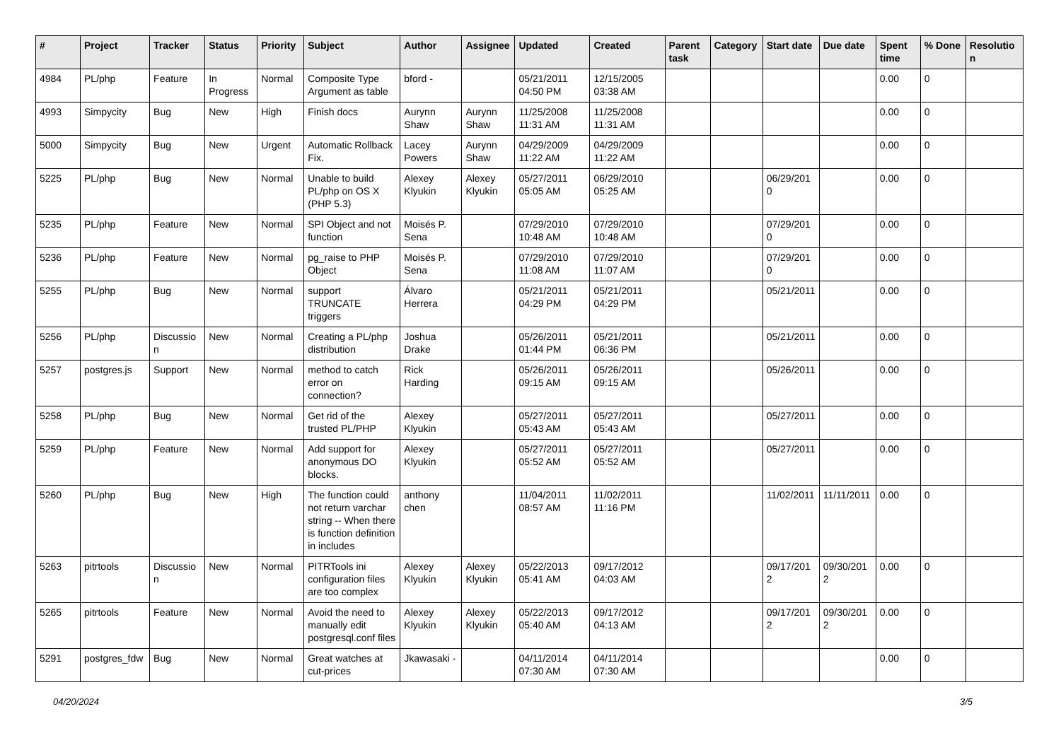| # | Project | Tracker | Status | Priority | Subject | Author | Assignee | Updated | Created | Parent task | Category | Start date | Due date | Spent time | % Done | Resolution |
| --- | --- | --- | --- | --- | --- | --- | --- | --- | --- | --- | --- | --- | --- | --- | --- | --- |
| 4984 | PL/php | Feature | In Progress | Normal | Composite Type Argument as table | bford - | | 05/21/2011 04:50 PM | 12/15/2005 03:38 AM | | | | | 0.00 | 0 | |
| 4993 | Simpycity | Bug | New | High | Finish docs | Aurynn Shaw | Aurynn Shaw | 11/25/2008 11:31 AM | 11/25/2008 11:31 AM | | | | | 0.00 | 0 | |
| 5000 | Simpycity | Bug | New | Urgent | Automatic Rollback Fix. | Lacey Powers | Aurynn Shaw | 04/29/2009 11:22 AM | 04/29/2009 11:22 AM | | | | | 0.00 | 0 | |
| 5225 | PL/php | Bug | New | Normal | Unable to build PL/php on OS X (PHP 5.3) | Alexey Klyukin | Alexey Klyukin | 05/27/2011 05:05 AM | 06/29/2010 05:25 AM | | | 06/29/2010 | | 0.00 | 0 | |
| 5235 | PL/php | Feature | New | Normal | SPI Object and not function | Moisés P. Sena | | 07/29/2010 10:48 AM | 07/29/2010 10:48 AM | | | 07/29/2010 | | 0.00 | 0 | |
| 5236 | PL/php | Feature | New | Normal | pg_raise to PHP Object | Moisés P. Sena | | 07/29/2010 11:08 AM | 07/29/2010 11:07 AM | | | 07/29/2010 | | 0.00 | 0 | |
| 5255 | PL/php | Bug | New | Normal | support TRUNCATE triggers | Álvaro Herrera | | 05/21/2011 04:29 PM | 05/21/2011 04:29 PM | | | 05/21/2011 | | 0.00 | 0 | |
| 5256 | PL/php | Discussion | New | Normal | Creating a PL/php distribution | Joshua Drake | | 05/26/2011 01:44 PM | 05/21/2011 06:36 PM | | | 05/21/2011 | | 0.00 | 0 | |
| 5257 | postgres.js | Support | New | Normal | method to catch error on connection? | Rick Harding | | 05/26/2011 09:15 AM | 05/26/2011 09:15 AM | | | 05/26/2011 | | 0.00 | 0 | |
| 5258 | PL/php | Bug | New | Normal | Get rid of the trusted PL/PHP | Alexey Klyukin | | 05/27/2011 05:43 AM | 05/27/2011 05:43 AM | | | 05/27/2011 | | 0.00 | 0 | |
| 5259 | PL/php | Feature | New | Normal | Add support for anonymous DO blocks. | Alexey Klyukin | | 05/27/2011 05:52 AM | 05/27/2011 05:52 AM | | | 05/27/2011 | | 0.00 | 0 | |
| 5260 | PL/php | Bug | New | High | The function could not return varchar string -- When there is function definition in includes | anthony chen | | 11/04/2011 08:57 AM | 11/02/2011 11:16 PM | | | 11/02/2011 | 11/11/2011 | 0.00 | 0 | |
| 5263 | pitrtools | Discussion | New | Normal | PITRTools ini configuration files are too complex | Alexey Klyukin | Alexey Klyukin | 05/22/2013 05:41 AM | 09/17/2012 04:03 AM | | | 09/17/2012 | 09/30/2012 | 0.00 | 0 | |
| 5265 | pitrtools | Feature | New | Normal | Avoid the need to manually edit postgresql.conf files | Alexey Klyukin | Alexey Klyukin | 05/22/2013 05:40 AM | 09/17/2012 04:13 AM | | | 09/17/2012 | 09/30/2012 | 0.00 | 0 | |
| 5291 | postgres_fdw | Bug | New | Normal | Great watches at cut-prices | Jkawasaki - | | 04/11/2014 07:30 AM | 04/11/2014 07:30 AM | | | | | 0.00 | 0 | |
04/20/2024 3/5